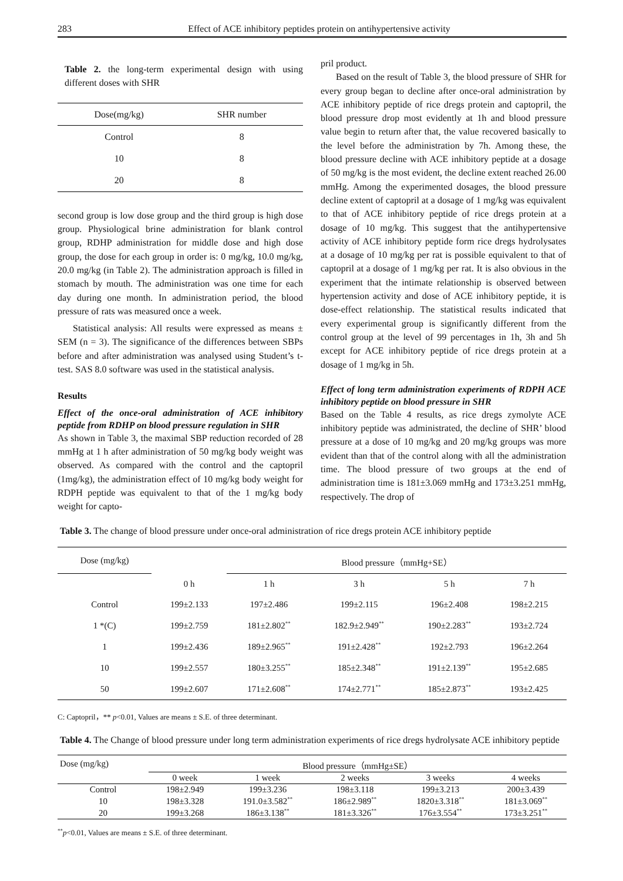283 Effect of ACE inhibitory peptides protein on antihypertensive activity
Table 2. the long-term experimental design with using different doses with SHR
| Dose(mg/kg) | SHR number |
| --- | --- |
| Control | 8 |
| 10 | 8 |
| 20 | 8 |
second group is low dose group and the third group is high dose group. Physiological brine administration for blank control group, RDHP administration for middle dose and high dose group, the dose for each group in order is: 0 mg/kg, 10.0 mg/kg, 20.0 mg/kg (in Table 2). The administration approach is filled in stomach by mouth. The administration was one time for each day during one month. In administration period, the blood pressure of rats was measured once a week.
Statistical analysis: All results were expressed as means ± SEM (n = 3). The significance of the differences between SBPs before and after administration was analysed using Student’s t-test. SAS 8.0 software was used in the statistical analysis.
Results
Effect of the once-oral administration of ACE inhibitory peptide from RDHP on blood pressure regulation in SHR
As shown in Table 3, the maximal SBP reduction recorded of 28 mmHg at 1 h after administration of 50 mg/kg body weight was observed. As compared with the control and the captopril (1mg/kg), the administration effect of 10 mg/kg body weight for RDPH peptide was equivalent to that of the 1 mg/kg body weight for capto-
pril product.
Based on the result of Table 3, the blood pressure of SHR for every group began to decline after once-oral administration by ACE inhibitory peptide of rice dregs protein and captopril, the blood pressure drop most evidently at 1h and blood pressure value begin to return after that, the value recovered basically to the level before the administration by 7h. Among these, the blood pressure decline with ACE inhibitory peptide at a dosage of 50 mg/kg is the most evident, the decline extent reached 26.00 mmHg. Among the experimented dosages, the blood pressure decline extent of captopril at a dosage of 1 mg/kg was equivalent to that of ACE inhibitory peptide of rice dregs protein at a dosage of 10 mg/kg. This suggest that the antihypertensive activity of ACE inhibitory peptide form rice dregs hydrolysates at a dosage of 10 mg/kg per rat is possible equivalent to that of captopril at a dosage of 1 mg/kg per rat. It is also obvious in the experiment that the intimate relationship is observed between hypertension activity and dose of ACE inhibitory peptide, it is dose-effect relationship. The statistical results indicated that every experimental group is significantly different from the control group at the level of 99 percentages in 1h, 3h and 5h except for ACE inhibitory peptide of rice dregs protein at a dosage of 1 mg/kg in 5h.
Effect of long term administration experiments of RDPH ACE inhibitory peptide on blood pressure in SHR
Based on the Table 4 results, as rice dregs zymolyte ACE inhibitory peptide was administrated, the decline of SHR’ blood pressure at a dose of 10 mg/kg and 20 mg/kg groups was more evident than that of the control along with all the administration time. The blood pressure of two groups at the end of administration time is 181±3.069 mmHg and 173±3.251 mmHg, respectively. The drop of
Table 3. The change of blood pressure under once-oral administration of rice dregs protein ACE inhibitory peptide
| Dose (mg/kg) | | Blood pressure（mmHg+SE） | | | |
| | 0 h | 1 h | 3 h | 5 h | 7 h |
| Control | 199±2.133 | 197±2.486 | 199±2.115 | 196±2.408 | 198±2.215 |
| 1 *(C) | 199±2.759 | 181±2.802<sup>**</sup> | 182.9±2.949<sup>**</sup> | 190±2.283<sup>**</sup> | 193±2.724 |
| 1 | 199±2.436 | 189±2.965<sup>**</sup> | 191±2.428<sup>**</sup> | 192±2.793 | 196±2.264 |
| 10 | 199±2.557 | 180±3.255<sup>**</sup> | 185±2.348<sup>**</sup> | 191±2.139<sup>**</sup> | 195±2.685 |
| 50 | 199±2.607 | 171±2.608<sup>**</sup> | 174±2.771<sup>**</sup> | 185±2.873<sup>**</sup> | 193±2.425 |
C: Captopril，** p<0.01, Values are means ± S.E. of three determinant.
Table 4. The Change of blood pressure under long term administration experiments of rice dregs hydrolysate ACE inhibitory peptide
| Dose (mg/kg) | Blood pressure（mmHg±SE） | | | | |
| | 0 week | 1 week | 2 weeks | 3 weeks | 4 weeks |
| Control | 198±2.949 | 199±3.236 | 198±3.118 | 199±3.213 | 200±3.439 |
| 10 | 198±3.328 | 191.0±3.582<sup>**</sup> | 186±2.989<sup>**</sup> | 1820±3.318<sup>**</sup> | 181±3.069<sup>**</sup> |
| 20 | 199±3.268 | 186±3.138<sup>**</sup> | 181±3.326<sup>**</sup> | 176±3.554<sup>**</sup> | 173±3.251<sup>**</sup> |
<sup>**</sup> p<0.01, Values are means ± S.E. of three determinant.